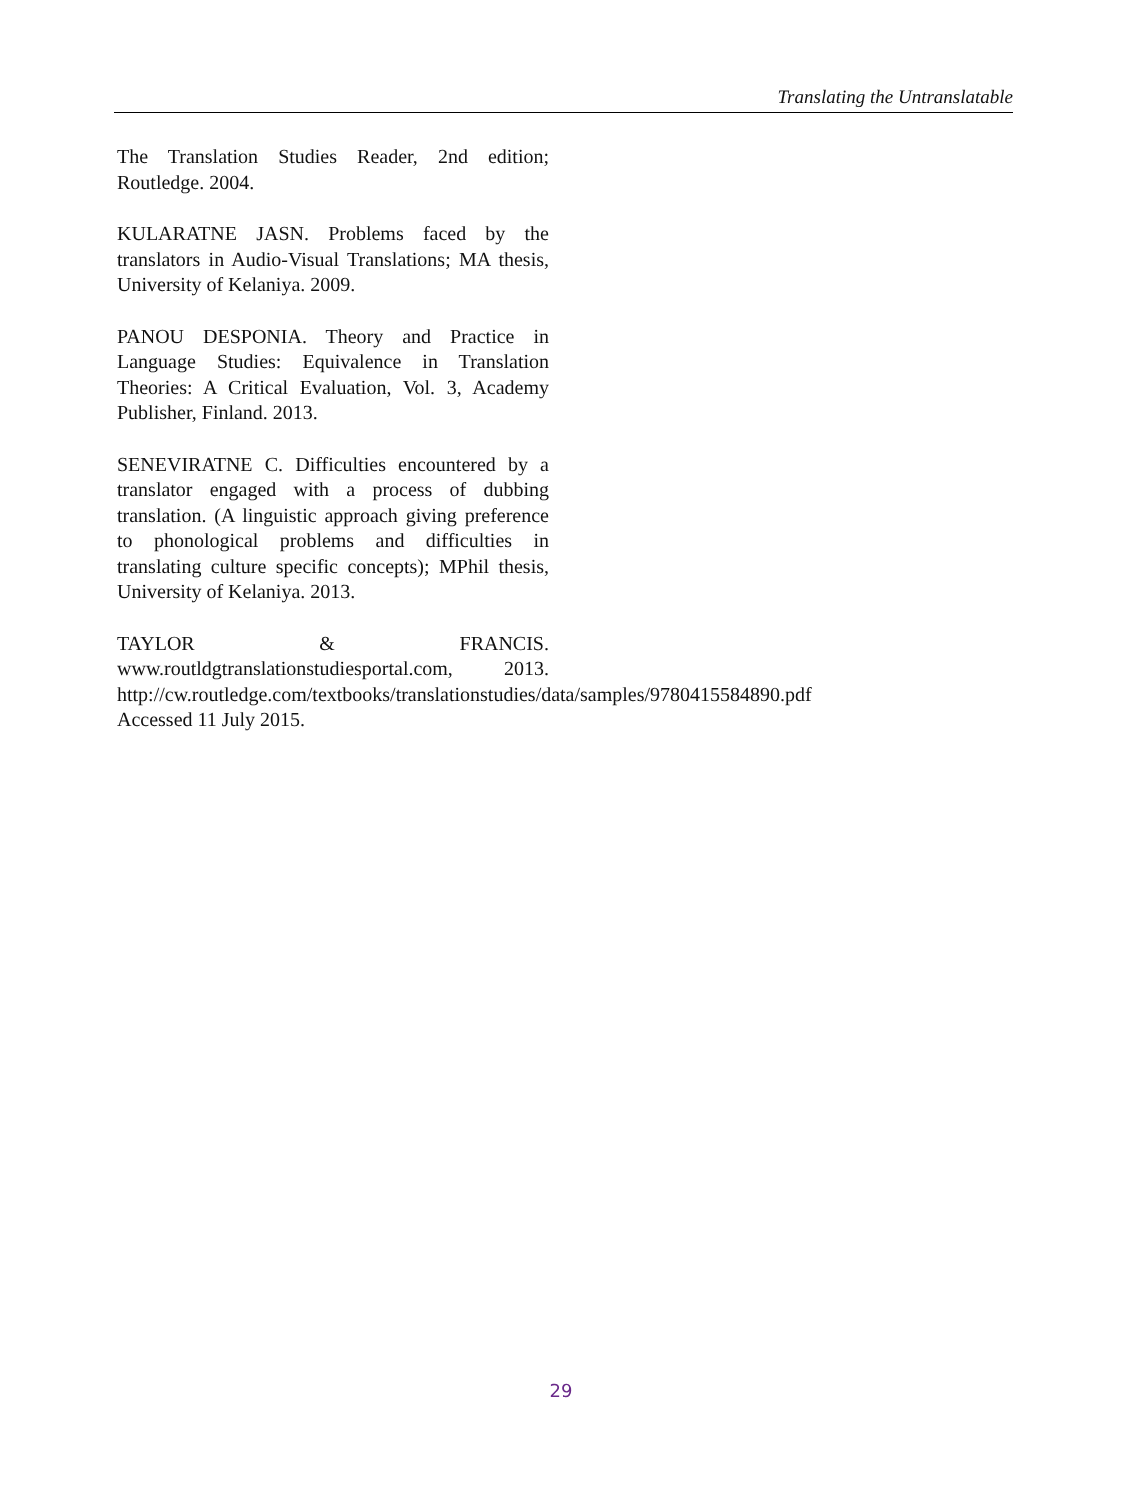Translating the Untranslatable
The Translation Studies Reader, 2nd edition; Routledge. 2004.
KULARATNE JASN. Problems faced by the translators in Audio-Visual Translations; MA thesis, University of Kelaniya. 2009.
PANOU DESPONIA. Theory and Practice in Language Studies: Equivalence in Translation Theories: A Critical Evaluation, Vol. 3, Academy Publisher, Finland. 2013.
SENEVIRATNE C. Difficulties encountered by a translator engaged with a process of dubbing translation. (A linguistic approach giving preference to phonological problems and difficulties in translating culture specific concepts); MPhil thesis, University of Kelaniya. 2013.
TAYLOR & FRANCIS. www.routldgtranslationstudiesportal.com, 2013. http://cw.routledge.com/textbooks/translationstudies/data/samples/9780415584890.pdf Accessed 11 July 2015.
29